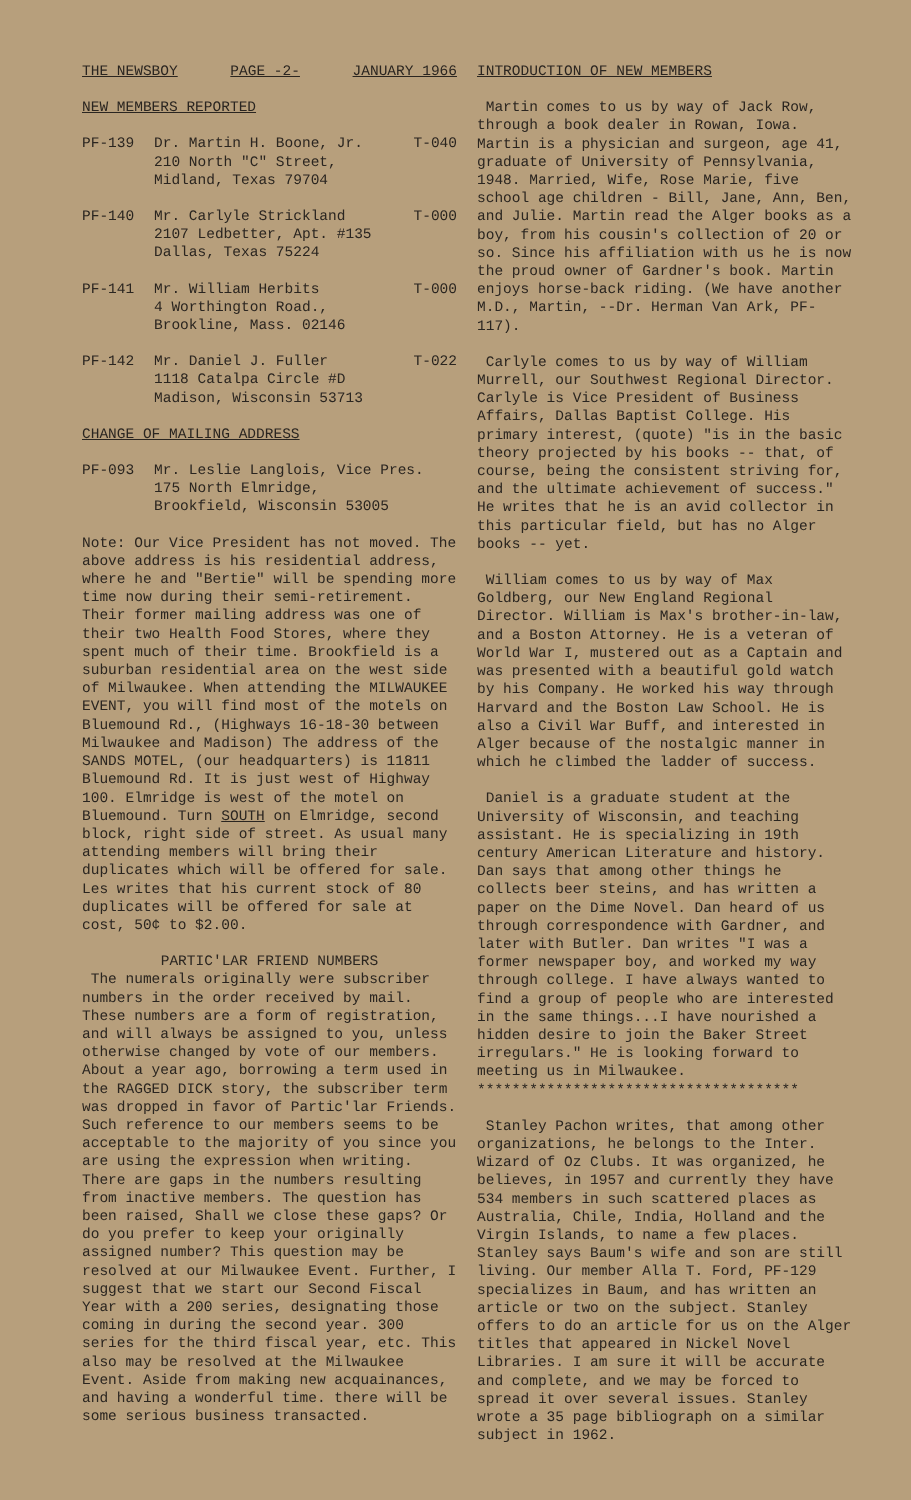THE NEWSBOY PAGE -2- JANUARY 1966
NEW MEMBERS REPORTED
PF-139 Dr. Martin H. Boone, Jr.
210 North "C" Street,
Midland, Texas 79704 T-040
PF-140 Mr. Carlyle Strickland
2107 Ledbetter, Apt. #135
Dallas, Texas 75224 T-000
PF-141 Mr. William Herbits
4 Worthington Road.,
Brookline, Mass. 02146 T-000
PF-142 Mr. Daniel J. Fuller
1118 Catalpa Circle #D
Madison, Wisconsin 53713 T-022
CHANGE OF MAILING ADDRESS
PF-093 Mr. Leslie Langlois, Vice Pres.
175 North Elmridge,
Brookfield, Wisconsin 53005
Note: Our Vice President has not moved. The above address is his residential address, where he and "Bertie" will be spending more time now during their semi-retirement. Their former mailing address was one of their two Health Food Stores, where they spent much of their time. Brookfield is a suburban residential area on the west side of Milwaukee. When attending the MILWAUKEE EVENT, you will find most of the motels on Bluemound Rd., (Highways 16-18-30 between Milwaukee and Madison) The address of the SANDS MOTEL, (our headquarters) is 11811 Bluemound Rd. It is just west of Highway 100. Elmridge is west of the motel on Bluemound. Turn SOUTH on Elmridge, second block, right side of street. As usual many attending members will bring their duplicates which will be offered for sale. Les writes that his current stock of 80 duplicates will be offered for sale at cost, 50¢ to $2.00.
PARTIC'LAR FRIEND NUMBERS
The numerals originally were subscriber numbers in the order received by mail. These numbers are a form of registration, and will always be assigned to you, unless otherwise changed by vote of our members. About a year ago, borrowing a term used in the RAGGED DICK story, the subscriber term was dropped in favor of Partic'lar Friends. Such reference to our members seems to be acceptable to the majority of you since you are using the expression when writing. There are gaps in the numbers resulting from inactive members. The question has been raised, Shall we close these gaps? Or do you prefer to keep your originally assigned number? This question may be resolved at our Milwaukee Event. Further, I suggest that we start our Second Fiscal Year with a 200 series, designating those coming in during the second year. 300 series for the third fiscal year, etc. This also may be resolved at the Milwaukee Event. Aside from making new acquainances, and having a wonderful time. there will be some serious business transacted.
INTRODUCTION OF NEW MEMBERS
Martin comes to us by way of Jack Row, through a book dealer in Rowan, Iowa. Martin is a physician and surgeon, age 41, graduate of University of Pennsylvania, 1948. Married, Wife, Rose Marie, five school age children - Bill, Jane, Ann, Ben, and Julie. Martin read the Alger books as a boy, from his cousin's collection of 20 or so. Since his affiliation with us he is now the proud owner of Gardner's book. Martin enjoys horse-back riding. (We have another M.D., Martin, --Dr. Herman Van Ark, PF-117).
Carlyle comes to us by way of William Murrell, our Southwest Regional Director. Carlyle is Vice President of Business Affairs, Dallas Baptist College. His primary interest, (quote) "is in the basic theory projected by his books -- that, of course, being the consistent striving for, and the ultimate achievement of success." He writes that he is an avid collector in this particular field, but has no Alger books -- yet.
William comes to us by way of Max Goldberg, our New England Regional Director. William is Max's brother-in-law, and a Boston Attorney. He is a veteran of World War I, mustered out as a Captain and was presented with a beautiful gold watch by his Company. He worked his way through Harvard and the Boston Law School. He is also a Civil War Buff, and interested in Alger because of the nostalgic manner in which he climbed the ladder of success.
Daniel is a graduate student at the University of Wisconsin, and teaching assistant. He is specializing in 19th century American Literature and history. Dan says that among other things he collects beer steins, and has written a paper on the Dime Novel. Dan heard of us through correspondence with Gardner, and later with Butler. Dan writes "I was a former newspaper boy, and worked my way through college. I have always wanted to find a group of people who are interested in the same things...I have nourished a hidden desire to join the Baker Street irregulars." He is looking forward to meeting us in Milwaukee.
*************************************
Stanley Pachon writes, that among other organizations, he belongs to the Inter. Wizard of Oz Clubs. It was organized, he believes, in 1957 and currently they have 534 members in such scattered places as Australia, Chile, India, Holland and the Virgin Islands, to name a few places. Stanley says Baum's wife and son are still living. Our member Alla T. Ford, PF-129 specializes in Baum, and has written an article or two on the subject. Stanley offers to do an article for us on the Alger titles that appeared in Nickel Novel Libraries. I am sure it will be accurate and complete, and we may be forced to spread it over several issues. Stanley wrote a 35 page bibliograph on a similar subject in 1962.